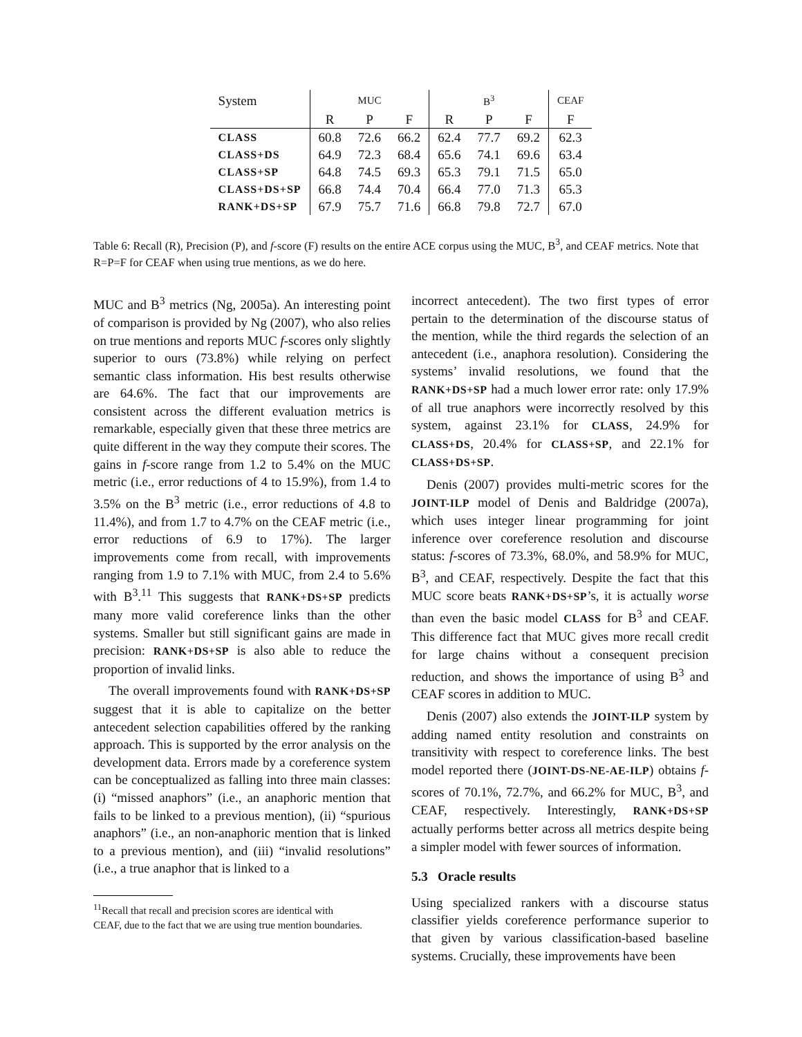| System | MUC | | | B<sup>3</sup> | | | CEAF |
| --- | --- | --- | --- | --- | --- | --- | --- |
| | R | P | F | R | P | F | F |
| CLASS | 60.8 | 72.6 | 66.2 | 62.4 | 77.7 | 69.2 | 62.3 |
| CLASS+DS | 64.9 | 72.3 | 68.4 | 65.6 | 74.1 | 69.6 | 63.4 |
| CLASS+SP | 64.8 | 74.5 | 69.3 | 65.3 | 79.1 | 71.5 | 65.0 |
| CLASS+DS+SP | 66.8 | 74.4 | 70.4 | 66.4 | 77.0 | 71.3 | 65.3 |
| RANK+DS+SP | 67.9 | 75.7 | 71.6 | 66.8 | 79.8 | 72.7 | 67.0 |
Table 6: Recall (R), Precision (P), and f-score (F) results on the entire ACE corpus using the MUC, B<sup>3</sup>, and CEAF metrics. Note that R=P=F for CEAF when using true mentions, as we do here.
MUC and B<sup>3</sup> metrics (Ng, 2005a). An interesting point of comparison is provided by Ng (2007), who also relies on true mentions and reports MUC f-scores only slightly superior to ours (73.8%) while relying on perfect semantic class information. His best results otherwise are 64.6%. The fact that our improvements are consistent across the different evaluation metrics is remarkable, especially given that these three metrics are quite different in the way they compute their scores. The gains in f-score range from 1.2 to 5.4% on the MUC metric (i.e., error reductions of 4 to 15.9%), from 1.4 to 3.5% on the B<sup>3</sup> metric (i.e., error reductions of 4.8 to 11.4%), and from 1.7 to 4.7% on the CEAF metric (i.e., error reductions of 6.9 to 17%). The larger improvements come from recall, with improvements ranging from 1.9 to 7.1% with MUC, from 2.4 to 5.6% with B<sup>3</sup>.<sup>11</sup> This suggests that RANK+DS+SP predicts many more valid coreference links than the other systems. Smaller but still significant gains are made in precision: RANK+DS+SP is also able to reduce the proportion of invalid links.
The overall improvements found with RANK+DS+SP suggest that it is able to capitalize on the better antecedent selection capabilities offered by the ranking approach. This is supported by the error analysis on the development data. Errors made by a coreference system can be conceptualized as falling into three main classes: (i) “missed anaphors” (i.e., an anaphoric mention that fails to be linked to a previous mention), (ii) “spurious anaphors” (i.e., an non-anaphoric mention that is linked to a previous mention), and (iii) “invalid resolutions” (i.e., a true anaphor that is linked to a
<sup>11</sup> Recall that recall and precision scores are identical with
CEAF, due to the fact that we are using true mention boundaries.
incorrect antecedent). The two first types of error pertain to the determination of the discourse status of the mention, while the third regards the selection of an antecedent (i.e., anaphora resolution). Considering the systems’ invalid resolutions, we found that the RANK+DS+SP had a much lower error rate: only 17.9% of all true anaphors were incorrectly resolved by this system, against 23.1% for CLASS, 24.9% for CLASS+DS, 20.4% for CLASS+SP, and 22.1% for CLASS+DS+SP.
Denis (2007) provides multi-metric scores for the JOINT-ILP model of Denis and Baldridge (2007a), which uses integer linear programming for joint inference over coreference resolution and discourse status: f-scores of 73.3%, 68.0%, and 58.9% for MUC, B<sup>3</sup>, and CEAF, respectively. Despite the fact that this MUC score beats RANK+DS+SP’s, it is actually worse than even the basic model CLASS for B<sup>3</sup> and CEAF. This difference fact that MUC gives more recall credit for large chains without a consequent precision reduction, and shows the importance of using B<sup>3</sup> and CEAF scores in addition to MUC.
Denis (2007) also extends the JOINT-ILP system by adding named entity resolution and constraints on transitivity with respect to coreference links. The best model reported there (JOINT-DS-NE-AE-ILP) obtains f-scores of 70.1%, 72.7%, and 66.2% for MUC, B<sup>3</sup>, and CEAF, respectively. Interestingly, RANK+DS+SP actually performs better across all metrics despite being a simpler model with fewer sources of information.
5.3 Oracle results
Using specialized rankers with a discourse status classifier yields coreference performance superior to that given by various classification-based baseline systems. Crucially, these improvements have been